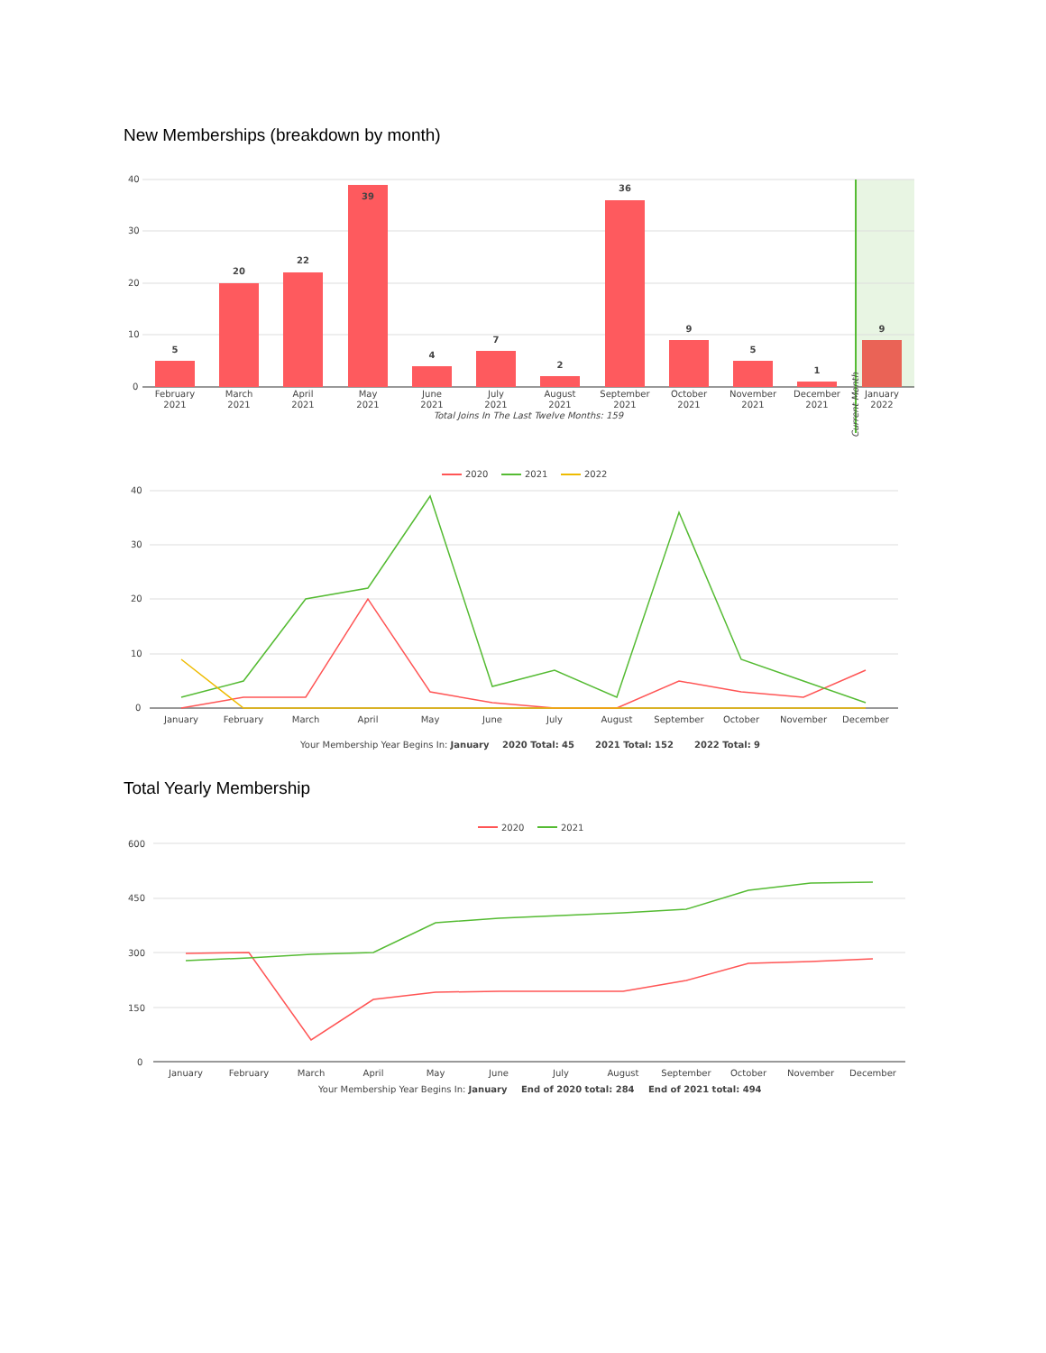New Memberships (breakdown by month)
40
30
20
10
0
5
20
22
39
4
7
2
36
9
5
1
9
February
2021
March
2021
April
2021
May
2021
June
2021
July
2021
August
2021
September
2021
October
2021
November
2021
December
2021
January
2022
Total Joins In The Last Twelve Months: 159
Current Month
2020
2021
2022
40
30
20
10
0
January
February
March
April
May
June
July
August
September
October
November
December
Your Membership Year Begins In: January
2020 Total: 45
2021 Total: 152
2022 Total: 9
Total Yearly Membership
2020
2021
600
450
300
150
0
January
February
March
April
May
June
July
August
September
October
November
December
Your Membership Year Begins In: January
End of 2020 total: 284
End of 2021 total: 494